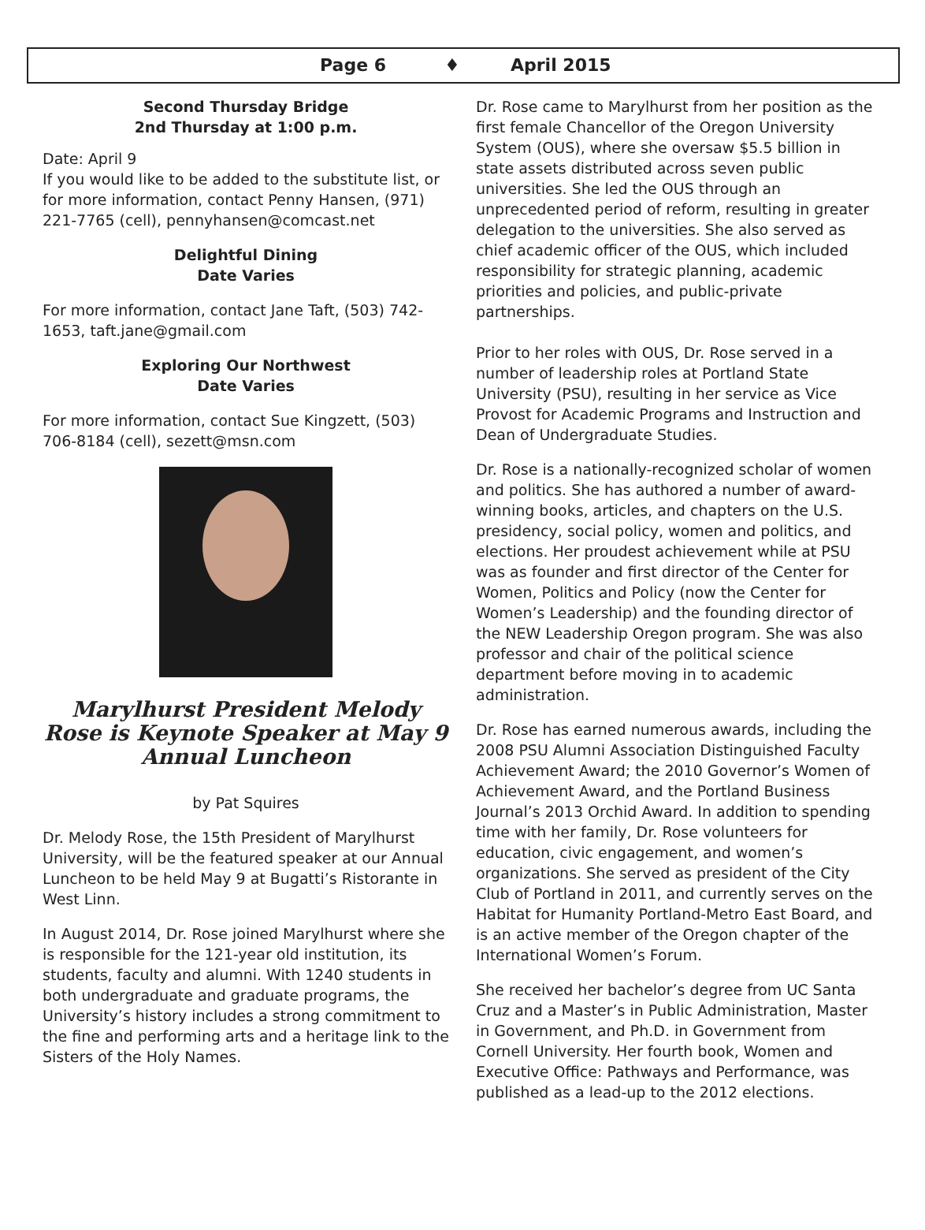Page 6 ♦ April 2015
Second Thursday Bridge
2nd Thursday at 1:00 p.m.
Date: April 9
If you would like to be added to the substitute list, or for more information, contact Penny Hansen, (971) 221-7765 (cell), pennyhansen@comcast.net
Delightful Dining
Date Varies
For more information, contact Jane Taft, (503) 742-1653, taft.jane@gmail.com
Exploring Our Northwest
Date Varies
For more information, contact Sue Kingzett, (503) 706-8184 (cell), sezett@msn.com
Marylhurst President Melody Rose is Keynote Speaker at May 9 Annual Luncheon
by Pat Squires
Dr. Melody Rose, the 15th President of Marylhurst University, will be the featured speaker at our Annual Luncheon to be held May 9 at Bugatti’s Ristorante in West Linn.
In August 2014, Dr. Rose joined Marylhurst where she is responsible for the 121-year old institution, its students, faculty and alumni. With 1240 students in both undergraduate and graduate programs, the University’s history includes a strong commitment to the fine and performing arts and a heritage link to the Sisters of the Holy Names.
Dr. Rose came to Marylhurst from her position as the first female Chancellor of the Oregon University System (OUS), where she oversaw $5.5 billion in state assets distributed across seven public universities. She led the OUS through an unprecedented period of reform, resulting in greater delegation to the universities. She also served as chief academic officer of the OUS, which included responsibility for strategic planning, academic priorities and policies, and public-private partnerships.
Prior to her roles with OUS, Dr. Rose served in a number of leadership roles at Portland State University (PSU), resulting in her service as Vice Provost for Academic Programs and Instruction and Dean of Undergraduate Studies.
Dr. Rose is a nationally-recognized scholar of women and politics. She has authored a number of award-winning books, articles, and chapters on the U.S. presidency, social policy, women and politics, and elections. Her proudest achievement while at PSU was as founder and first director of the Center for Women, Politics and Policy (now the Center for Women’s Leadership) and the founding director of the NEW Leadership Oregon program. She was also professor and chair of the political science department before moving in to academic administration.
Dr. Rose has earned numerous awards, including the 2008 PSU Alumni Association Distinguished Faculty Achievement Award; the 2010 Governor’s Women of Achievement Award, and the Portland Business Journal’s 2013 Orchid Award. In addition to spending time with her family, Dr. Rose volunteers for education, civic engagement, and women’s organizations. She served as president of the City Club of Portland in 2011, and currently serves on the Habitat for Humanity Portland-Metro East Board, and is an active member of the Oregon chapter of the International Women’s Forum.
She received her bachelor’s degree from UC Santa Cruz and a Master’s in Public Administration, Master in Government, and Ph.D. in Government from Cornell University. Her fourth book, Women and Executive Office: Pathways and Performance, was published as a lead-up to the 2012 elections.